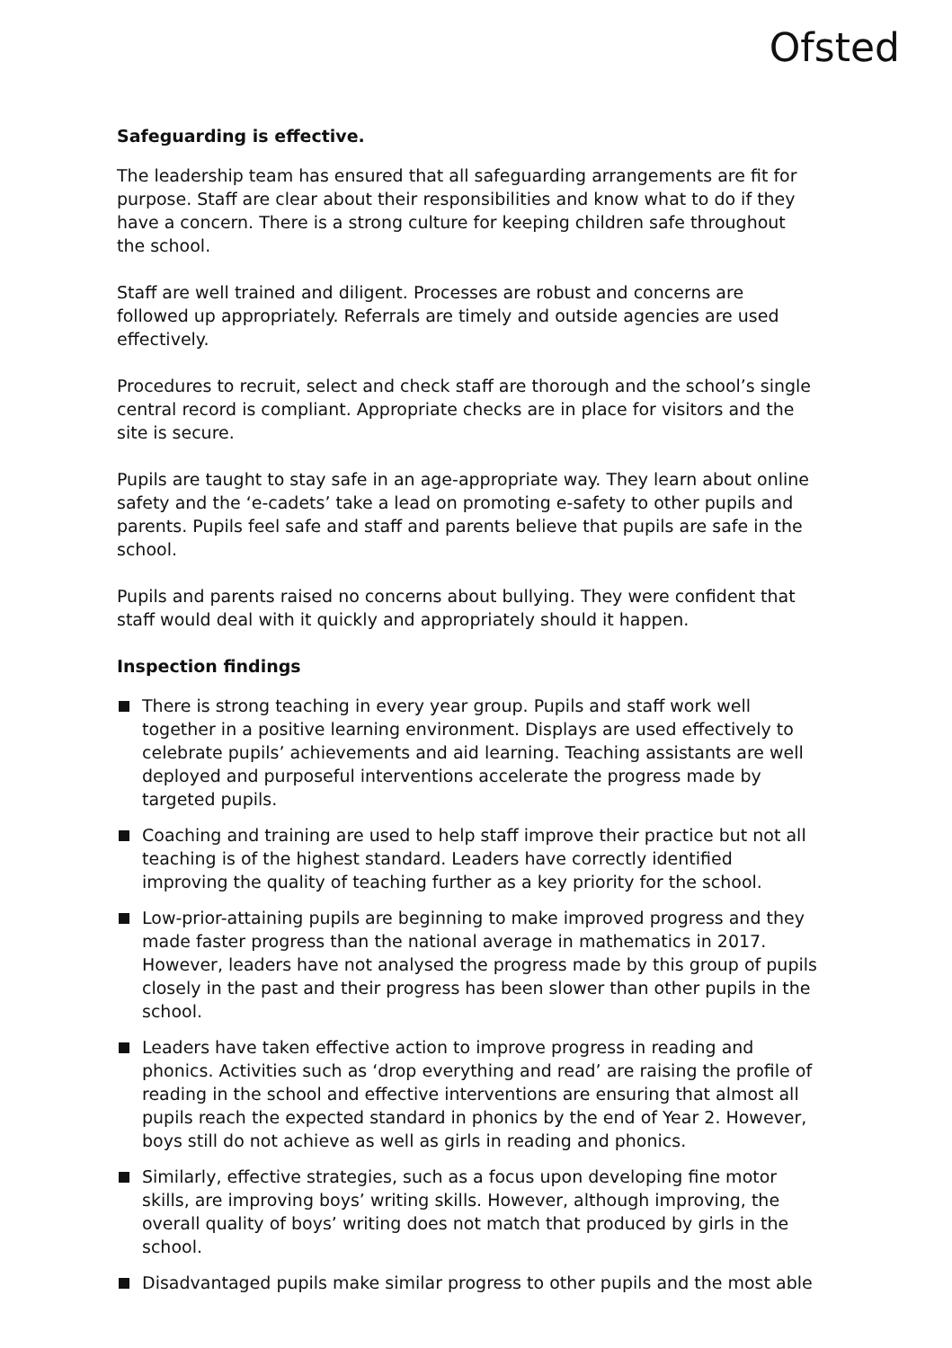Ofsted
Safeguarding is effective.
The leadership team has ensured that all safeguarding arrangements are fit for purpose. Staff are clear about their responsibilities and know what to do if they have a concern. There is a strong culture for keeping children safe throughout the school.
Staff are well trained and diligent. Processes are robust and concerns are followed up appropriately. Referrals are timely and outside agencies are used effectively.
Procedures to recruit, select and check staff are thorough and the school’s single central record is compliant. Appropriate checks are in place for visitors and the site is secure.
Pupils are taught to stay safe in an age-appropriate way. They learn about online safety and the ‘e-cadets’ take a lead on promoting e-safety to other pupils and parents. Pupils feel safe and staff and parents believe that pupils are safe in the school.
Pupils and parents raised no concerns about bullying. They were confident that staff would deal with it quickly and appropriately should it happen.
Inspection findings
There is strong teaching in every year group. Pupils and staff work well together in a positive learning environment. Displays are used effectively to celebrate pupils’ achievements and aid learning. Teaching assistants are well deployed and purposeful interventions accelerate the progress made by targeted pupils.
Coaching and training are used to help staff improve their practice but not all teaching is of the highest standard. Leaders have correctly identified improving the quality of teaching further as a key priority for the school.
Low-prior-attaining pupils are beginning to make improved progress and they made faster progress than the national average in mathematics in 2017. However, leaders have not analysed the progress made by this group of pupils closely in the past and their progress has been slower than other pupils in the school.
Leaders have taken effective action to improve progress in reading and phonics. Activities such as ‘drop everything and read’ are raising the profile of reading in the school and effective interventions are ensuring that almost all pupils reach the expected standard in phonics by the end of Year 2. However, boys still do not achieve as well as girls in reading and phonics.
Similarly, effective strategies, such as a focus upon developing fine motor skills, are improving boys’ writing skills. However, although improving, the overall quality of boys’ writing does not match that produced by girls in the school.
Disadvantaged pupils make similar progress to other pupils and the most able